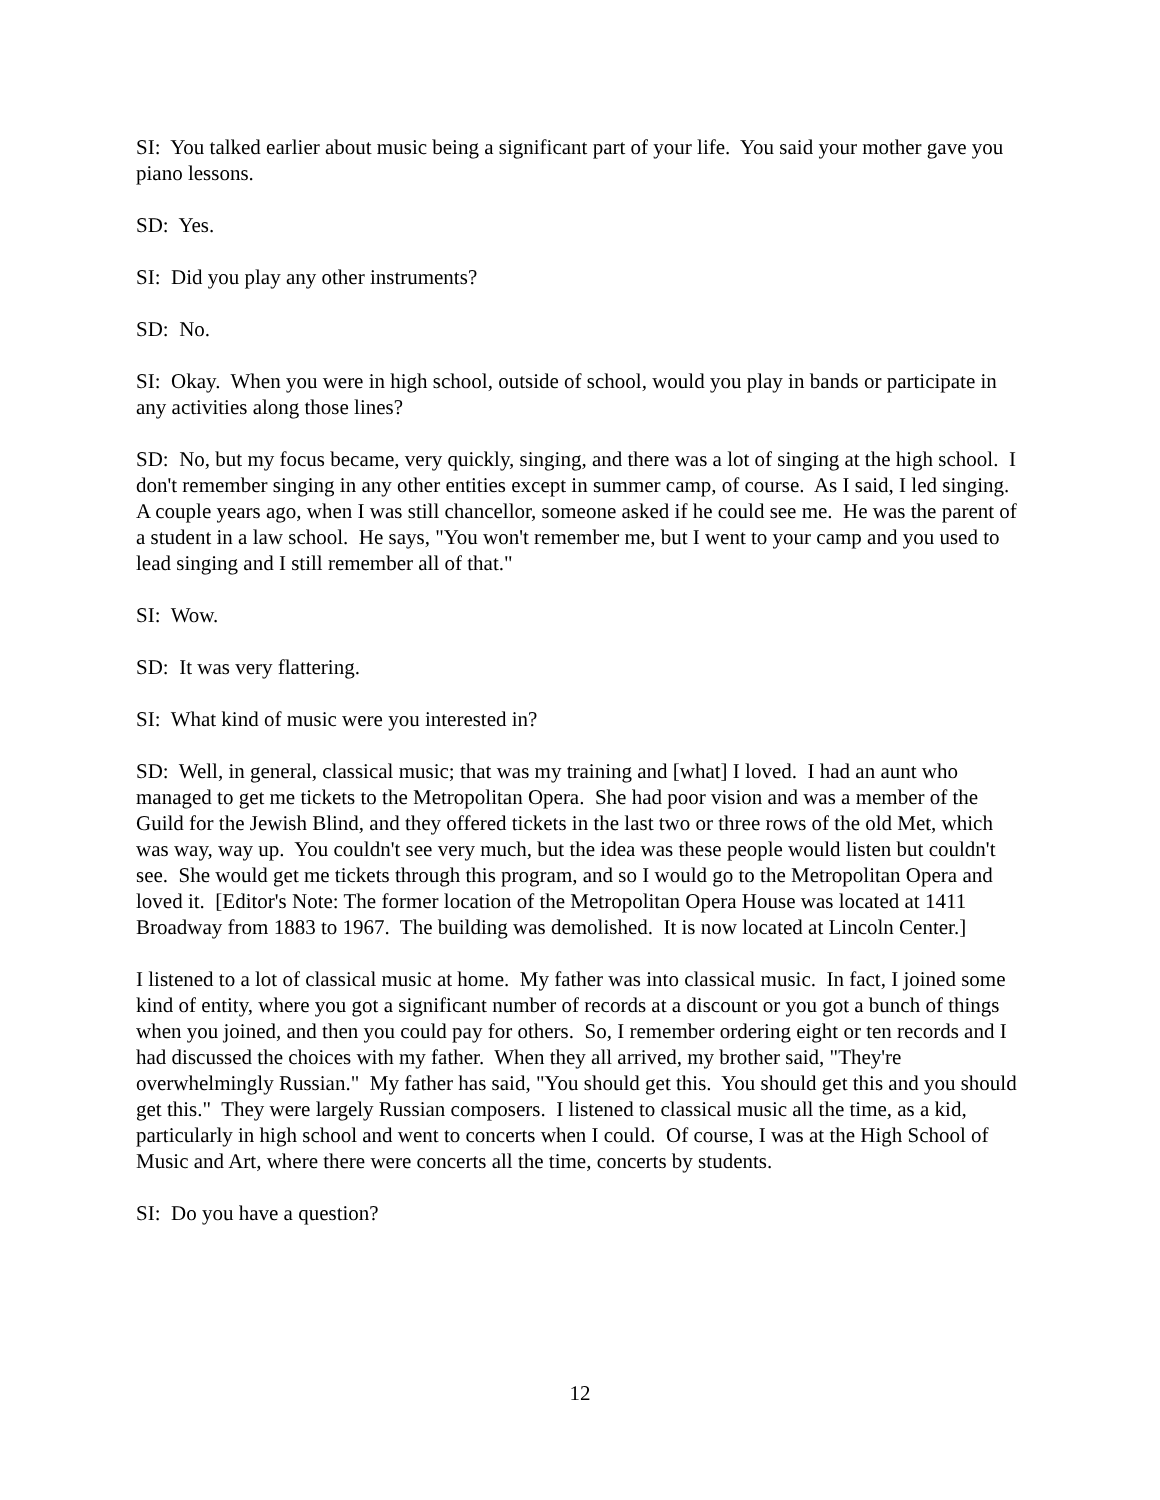SI: You talked earlier about music being a significant part of your life. You said your mother gave you piano lessons.
SD: Yes.
SI: Did you play any other instruments?
SD: No.
SI: Okay. When you were in high school, outside of school, would you play in bands or participate in any activities along those lines?
SD: No, but my focus became, very quickly, singing, and there was a lot of singing at the high school. I don't remember singing in any other entities except in summer camp, of course. As I said, I led singing. A couple years ago, when I was still chancellor, someone asked if he could see me. He was the parent of a student in a law school. He says, "You won't remember me, but I went to your camp and you used to lead singing and I still remember all of that."
SI: Wow.
SD: It was very flattering.
SI: What kind of music were you interested in?
SD: Well, in general, classical music; that was my training and [what] I loved. I had an aunt who managed to get me tickets to the Metropolitan Opera. She had poor vision and was a member of the Guild for the Jewish Blind, and they offered tickets in the last two or three rows of the old Met, which was way, way up. You couldn't see very much, but the idea was these people would listen but couldn't see. She would get me tickets through this program, and so I would go to the Metropolitan Opera and loved it. [Editor's Note: The former location of the Metropolitan Opera House was located at 1411 Broadway from 1883 to 1967. The building was demolished. It is now located at Lincoln Center.]
I listened to a lot of classical music at home. My father was into classical music. In fact, I joined some kind of entity, where you got a significant number of records at a discount or you got a bunch of things when you joined, and then you could pay for others. So, I remember ordering eight or ten records and I had discussed the choices with my father. When they all arrived, my brother said, "They're overwhelmingly Russian." My father has said, "You should get this. You should get this and you should get this." They were largely Russian composers. I listened to classical music all the time, as a kid, particularly in high school and went to concerts when I could. Of course, I was at the High School of Music and Art, where there were concerts all the time, concerts by students.
SI: Do you have a question?
12